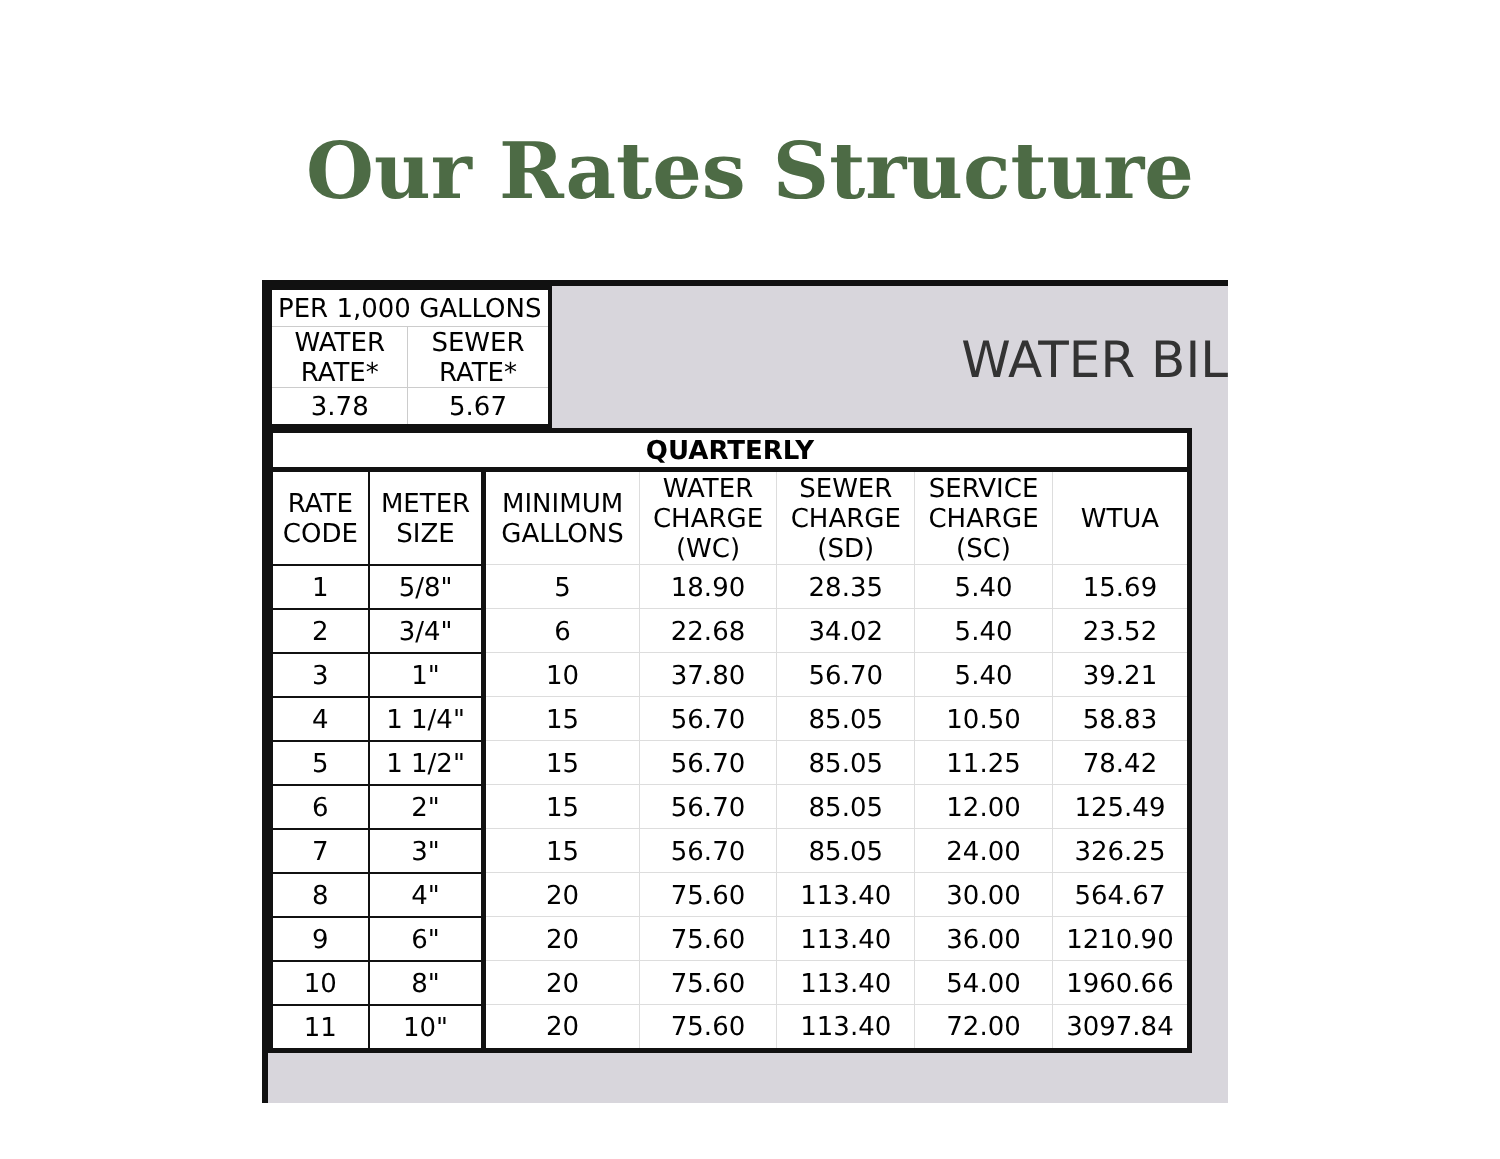Our Rates Structure
| PER 1,000 GALLONS | |
| WATER RATE* | SEWER RATE* |
| 3.78 | 5.67 |
WATER BIL
| QUARTERLY | | | | | | |
| --- | --- | --- | --- | --- | --- | --- |
| RATE CODE | METER SIZE | MINIMUM GALLONS | WATER CHARGE (WC) | SEWER CHARGE (SD) | SERVICE CHARGE (SC) | WTUA |
| 1 | 5/8" | 5 | 18.90 | 28.35 | 5.40 | 15.69 |
| 2 | 3/4" | 6 | 22.68 | 34.02 | 5.40 | 23.52 |
| 3 | 1" | 10 | 37.80 | 56.70 | 5.40 | 39.21 |
| 4 | 1 1/4" | 15 | 56.70 | 85.05 | 10.50 | 58.83 |
| 5 | 1 1/2" | 15 | 56.70 | 85.05 | 11.25 | 78.42 |
| 6 | 2" | 15 | 56.70 | 85.05 | 12.00 | 125.49 |
| 7 | 3" | 15 | 56.70 | 85.05 | 24.00 | 326.25 |
| 8 | 4" | 20 | 75.60 | 113.40 | 30.00 | 564.67 |
| 9 | 6" | 20 | 75.60 | 113.40 | 36.00 | 1210.90 |
| 10 | 8" | 20 | 75.60 | 113.40 | 54.00 | 1960.66 |
| 11 | 10" | 20 | 75.60 | 113.40 | 72.00 | 3097.84 |